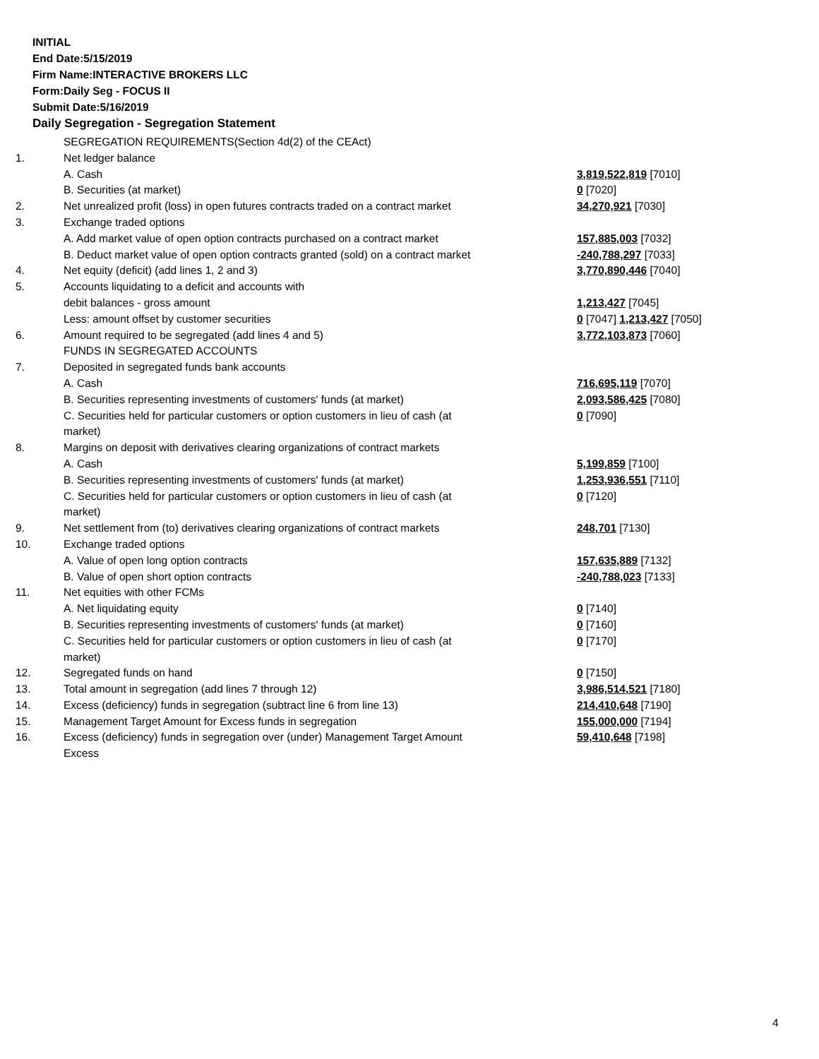INITIAL
End Date:5/15/2019
Firm Name:INTERACTIVE BROKERS LLC
Form:Daily Seg - FOCUS II
Submit Date:5/16/2019
Daily Segregation - Segregation Statement
| | SEGREGATION REQUIREMENTS(Section 4d(2) of the CEAct) | |
| 1. | Net ledger balance | |
| | A. Cash | 3,819,522,819 [7010] |
| | B. Securities (at market) | 0 [7020] |
| 2. | Net unrealized profit (loss) in open futures contracts traded on a contract market | 34,270,921 [7030] |
| 3. | Exchange traded options | |
| | A. Add market value of open option contracts purchased on a contract market | 157,885,003 [7032] |
| | B. Deduct market value of open option contracts granted (sold) on a contract market | -240,788,297 [7033] |
| 4. | Net equity (deficit) (add lines 1, 2 and 3) | 3,770,890,446 [7040] |
| 5. | Accounts liquidating to a deficit and accounts with | |
| | debit balances - gross amount | 1,213,427 [7045] |
| | Less: amount offset by customer securities | 0 [7047] 1,213,427 [7050] |
| 6. | Amount required to be segregated (add lines 4 and 5) | 3,772,103,873 [7060] |
| | FUNDS IN SEGREGATED ACCOUNTS | |
| 7. | Deposited in segregated funds bank accounts | |
| | A. Cash | 716,695,119 [7070] |
| | B. Securities representing investments of customers' funds (at market) | 2,093,586,425 [7080] |
| | C. Securities held for particular customers or option customers in lieu of cash (at market) | 0 [7090] |
| 8. | Margins on deposit with derivatives clearing organizations of contract markets | |
| | A. Cash | 5,199,859 [7100] |
| | B. Securities representing investments of customers' funds (at market) | 1,253,936,551 [7110] |
| | C. Securities held for particular customers or option customers in lieu of cash (at market) | 0 [7120] |
| 9. | Net settlement from (to) derivatives clearing organizations of contract markets | 248,701 [7130] |
| 10. | Exchange traded options | |
| | A. Value of open long option contracts | 157,635,889 [7132] |
| | B. Value of open short option contracts | -240,788,023 [7133] |
| 11. | Net equities with other FCMs | |
| | A. Net liquidating equity | 0 [7140] |
| | B. Securities representing investments of customers' funds (at market) | 0 [7160] |
| | C. Securities held for particular customers or option customers in lieu of cash (at market) | 0 [7170] |
| 12. | Segregated funds on hand | 0 [7150] |
| 13. | Total amount in segregation (add lines 7 through 12) | 3,986,514,521 [7180] |
| 14. | Excess (deficiency) funds in segregation (subtract line 6 from line 13) | 214,410,648 [7190] |
| 15. | Management Target Amount for Excess funds in segregation | 155,000,000 [7194] |
| 16. | Excess (deficiency) funds in segregation over (under) Management Target Amount Excess | 59,410,648 [7198] |
4